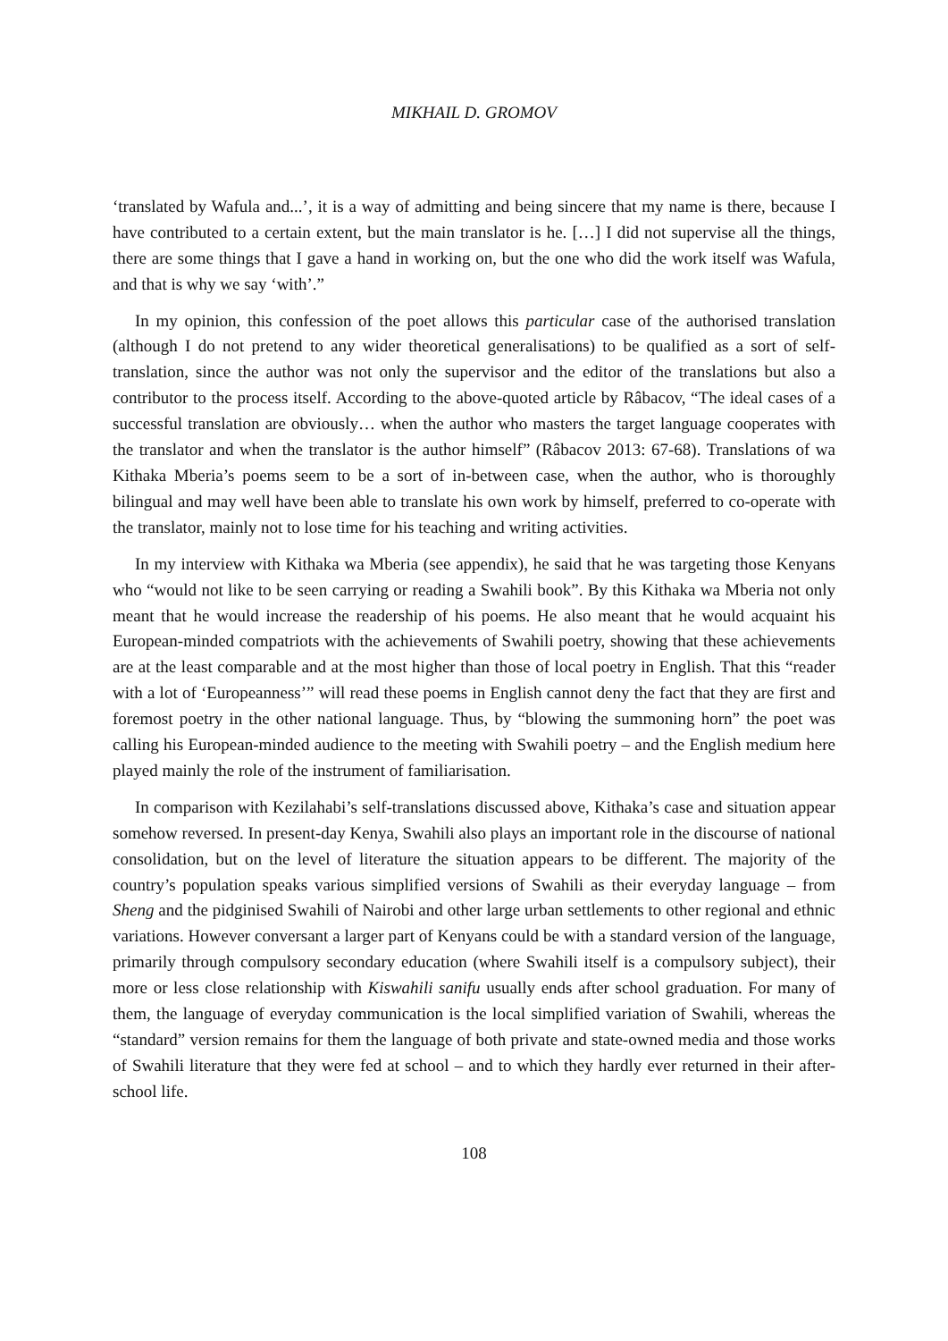MIKHAIL D. GROMOV
‘translated by Wafula and...’, it is a way of admitting and being sincere that my name is there, because I have contributed to a certain extent, but the main translator is he. […] I did not supervise all the things, there are some things that I gave a hand in working on, but the one who did the work itself was Wafula, and that is why we say ‘with’.”
In my opinion, this confession of the poet allows this particular case of the authorised translation (although I do not pretend to any wider theoretical generalisations) to be qualified as a sort of self-translation, since the author was not only the supervisor and the editor of the translations but also a contributor to the process itself. According to the above-quoted article by Râbacov, “The ideal cases of a successful translation are obviously… when the author who masters the target language cooperates with the translator and when the translator is the author himself” (Râbacov 2013: 67-68). Translations of wa Kithaka Mberia’s poems seem to be a sort of in-between case, when the author, who is thoroughly bilingual and may well have been able to translate his own work by himself, preferred to co-operate with the translator, mainly not to lose time for his teaching and writing activities.
In my interview with Kithaka wa Mberia (see appendix), he said that he was targeting those Kenyans who “would not like to be seen carrying or reading a Swahili book”. By this Kithaka wa Mberia not only meant that he would increase the readership of his poems. He also meant that he would acquaint his European-minded compatriots with the achievements of Swahili poetry, showing that these achievements are at the least comparable and at the most higher than those of local poetry in English. That this “reader with a lot of ‘Europeanness’” will read these poems in English cannot deny the fact that they are first and foremost poetry in the other national language. Thus, by “blowing the summoning horn” the poet was calling his European-minded audience to the meeting with Swahili poetry – and the English medium here played mainly the role of the instrument of familiarisation.
In comparison with Kezilahabi’s self-translations discussed above, Kithaka’s case and situation appear somehow reversed. In present-day Kenya, Swahili also plays an important role in the discourse of national consolidation, but on the level of literature the situation appears to be different. The majority of the country’s population speaks various simplified versions of Swahili as their everyday language – from Sheng and the pidginised Swahili of Nairobi and other large urban settlements to other regional and ethnic variations. However conversant a larger part of Kenyans could be with a standard version of the language, primarily through compulsory secondary education (where Swahili itself is a compulsory subject), their more or less close relationship with Kiswahili sanifu usually ends after school graduation. For many of them, the language of everyday communication is the local simplified variation of Swahili, whereas the “standard” version remains for them the language of both private and state-owned media and those works of Swahili literature that they were fed at school – and to which they hardly ever returned in their after-school life.
108